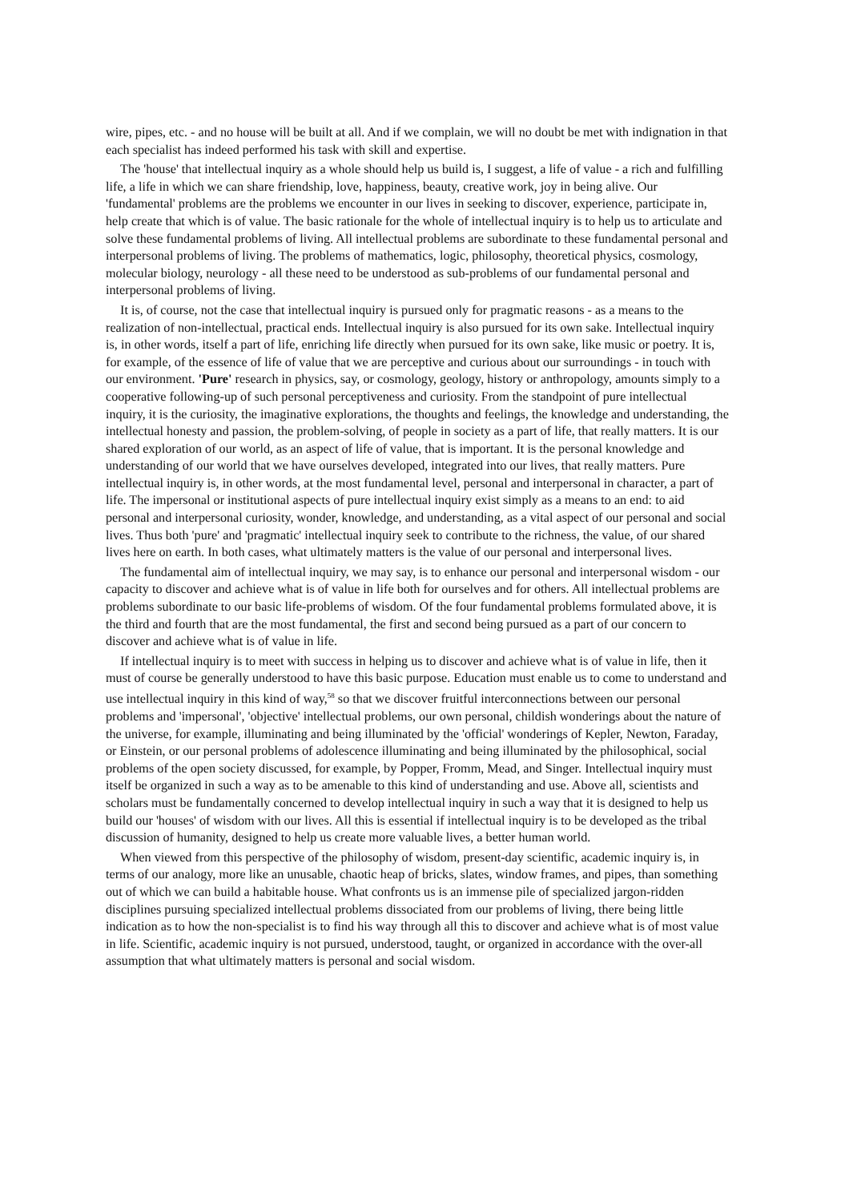wire, pipes, etc. - and no house will be built at all. And if we complain, we will no doubt be met with indignation in that each specialist has indeed performed his task with skill and expertise.
The 'house' that intellectual inquiry as a whole should help us build is, I suggest, a life of value - a rich and fulfilling life, a life in which we can share friendship, love, happiness, beauty, creative work, joy in being alive. Our 'fundamental' problems are the problems we encounter in our lives in seeking to discover, experience, participate in, help create that which is of value. The basic rationale for the whole of intellectual inquiry is to help us to articulate and solve these fundamental problems of living. All intellectual problems are subordinate to these fundamental personal and interpersonal problems of living. The problems of mathematics, logic, philosophy, theoretical physics, cosmology, molecular biology, neurology - all these need to be understood as sub-problems of our fundamental personal and interpersonal problems of living.
It is, of course, not the case that intellectual inquiry is pursued only for pragmatic reasons - as a means to the realization of non-intellectual, practical ends. Intellectual inquiry is also pursued for its own sake. Intellectual inquiry is, in other words, itself a part of life, enriching life directly when pursued for its own sake, like music or poetry. It is, for example, of the essence of life of value that we are perceptive and curious about our surroundings - in touch with our environment. 'Pure' research in physics, say, or cosmology, geology, history or anthropology, amounts simply to a cooperative following-up of such personal perceptiveness and curiosity. From the standpoint of pure intellectual inquiry, it is the curiosity, the imaginative explorations, the thoughts and feelings, the knowledge and understanding, the intellectual honesty and passion, the problem-solving, of people in society as a part of life, that really matters. It is our shared exploration of our world, as an aspect of life of value, that is important. It is the personal knowledge and understanding of our world that we have ourselves developed, integrated into our lives, that really matters. Pure intellectual inquiry is, in other words, at the most fundamental level, personal and interpersonal in character, a part of life. The impersonal or institutional aspects of pure intellectual inquiry exist simply as a means to an end: to aid personal and interpersonal curiosity, wonder, knowledge, and understanding, as a vital aspect of our personal and social lives. Thus both 'pure' and 'pragmatic' intellectual inquiry seek to contribute to the richness, the value, of our shared lives here on earth. In both cases, what ultimately matters is the value of our personal and interpersonal lives.
The fundamental aim of intellectual inquiry, we may say, is to enhance our personal and interpersonal wisdom - our capacity to discover and achieve what is of value in life both for ourselves and for others. All intellectual problems are problems subordinate to our basic life-problems of wisdom. Of the four fundamental problems formulated above, it is the third and fourth that are the most fundamental, the first and second being pursued as a part of our concern to discover and achieve what is of value in life.
If intellectual inquiry is to meet with success in helping us to discover and achieve what is of value in life, then it must of course be generally understood to have this basic purpose. Education must enable us to come to understand and use intellectual inquiry in this kind of way,<sup>58</sup> so that we discover fruitful interconnections between our personal problems and 'impersonal', 'objective' intellectual problems, our own personal, childish wonderings about the nature of the universe, for example, illuminating and being illuminated by the 'official' wonderings of Kepler, Newton, Faraday, or Einstein, or our personal problems of adolescence illuminating and being illuminated by the philosophical, social problems of the open society discussed, for example, by Popper, Fromm, Mead, and Singer. Intellectual inquiry must itself be organized in such a way as to be amenable to this kind of understanding and use. Above all, scientists and scholars must be fundamentally concerned to develop intellectual inquiry in such a way that it is designed to help us build our 'houses' of wisdom with our lives. All this is essential if intellectual inquiry is to be developed as the tribal discussion of humanity, designed to help us create more valuable lives, a better human world.
When viewed from this perspective of the philosophy of wisdom, present-day scientific, academic inquiry is, in terms of our analogy, more like an unusable, chaotic heap of bricks, slates, window frames, and pipes, than something out of which we can build a habitable house. What confronts us is an immense pile of specialized jargon-ridden disciplines pursuing specialized intellectual problems dissociated from our problems of living, there being little indication as to how the non-specialist is to find his way through all this to discover and achieve what is of most value in life. Scientific, academic inquiry is not pursued, understood, taught, or organized in accordance with the over-all assumption that what ultimately matters is personal and social wisdom.